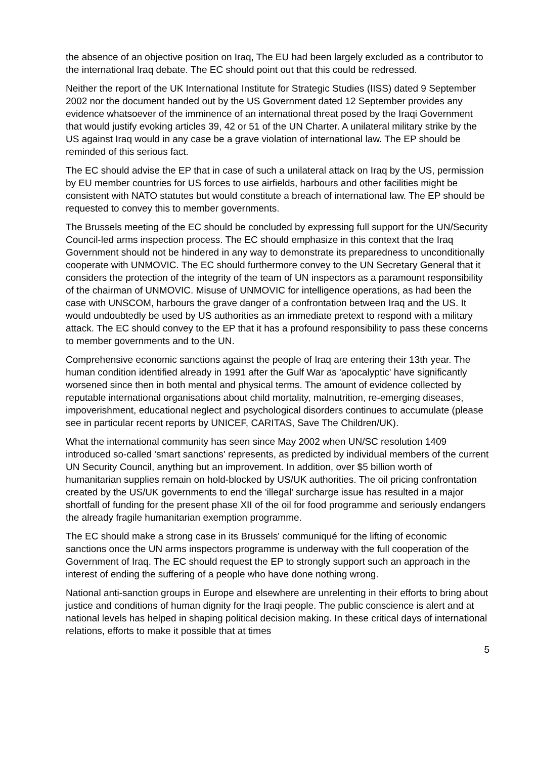the absence of an objective position on Iraq, The EU had been largely excluded as a contributor to the international Iraq debate. The EC should point out that this could be redressed.
Neither the report of the UK International Institute for Strategic Studies (IISS) dated 9 September 2002 nor the document handed out by the US Government dated 12 September provides any evidence whatsoever of the imminence of an international threat posed by the Iraqi Government that would justify evoking articles 39, 42 or 51 of the UN Charter. A unilateral military strike by the US against Iraq would in any case be a grave violation of international law. The EP should be reminded of this serious fact.
The EC should advise the EP that in case of such a unilateral attack on Iraq by the US, permission by EU member countries for US forces to use airfields, harbours and other facilities might be consistent with NATO statutes but would constitute a breach of international law. The EP should be requested to convey this to member governments.
The Brussels meeting of the EC should be concluded by expressing full support for the UN/Security Council-led arms inspection process. The EC should emphasize in this context that the Iraq Government should not be hindered in any way to demonstrate its preparedness to unconditionally cooperate with UNMOVIC. The EC should furthermore convey to the UN Secretary General that it considers the protection of the integrity of the team of UN inspectors as a paramount responsibility of the chairman of UNMOVIC. Misuse of UNMOVIC for intelligence operations, as had been the case with UNSCOM, harbours the grave danger of a confrontation between Iraq and the US. It would undoubtedly be used by US authorities as an immediate pretext to respond with a military attack. The EC should convey to the EP that it has a profound responsibility to pass these concerns to member governments and to the UN.
Comprehensive economic sanctions against the people of Iraq are entering their 13th year. The human condition identified already in 1991 after the Gulf War as 'apocalyptic' have significantly worsened since then in both mental and physical terms. The amount of evidence collected by reputable international organisations about child mortality, malnutrition, re-emerging diseases, impoverishment, educational neglect and psychological disorders continues to accumulate (please see in particular recent reports by UNICEF, CARITAS, Save The Children/UK).
What the international community has seen since May 2002 when UN/SC resolution 1409 introduced so-called 'smart sanctions' represents, as predicted by individual members of the current UN Security Council, anything but an improvement. In addition, over $5 billion worth of humanitarian supplies remain on hold-blocked by US/UK authorities. The oil pricing confrontation created by the US/UK governments to end the 'illegal' surcharge issue has resulted in a major shortfall of funding for the present phase XII of the oil for food programme and seriously endangers the already fragile humanitarian exemption programme.
The EC should make a strong case in its Brussels' communiqué for the lifting of economic sanctions once the UN arms inspectors programme is underway with the full cooperation of the Government of Iraq. The EC should request the EP to strongly support such an approach in the interest of ending the suffering of a people who have done nothing wrong.
National anti-sanction groups in Europe and elsewhere are unrelenting in their efforts to bring about justice and conditions of human dignity for the Iraqi people. The public conscience is alert and at national levels has helped in shaping political decision making. In these critical days of international relations, efforts to make it possible that at times
5